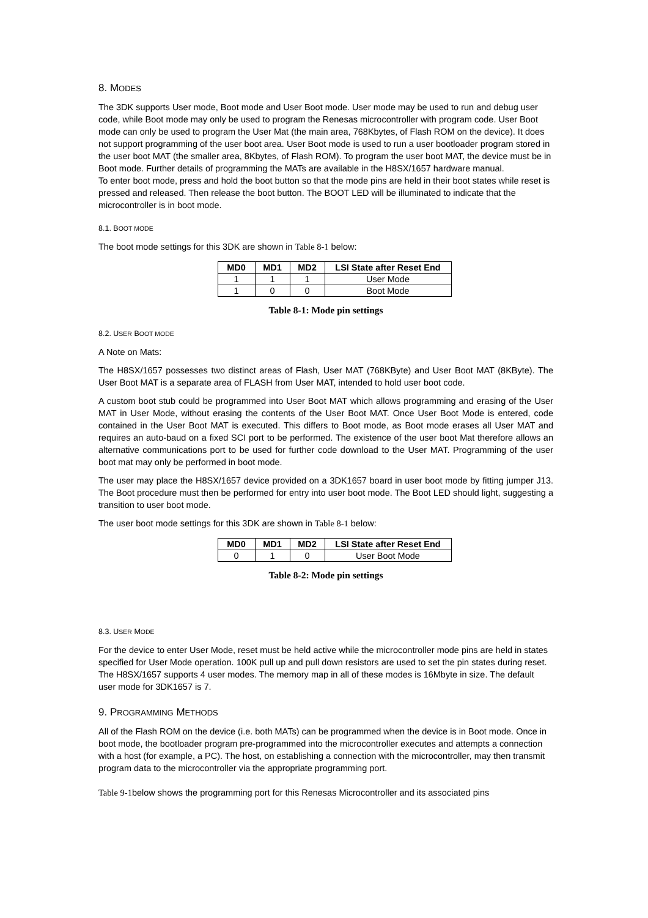8. MODES
The 3DK supports User mode, Boot mode and User Boot mode. User mode may be used to run and debug user code, while Boot mode may only be used to program the Renesas microcontroller with program code. User Boot mode can only be used to program the User Mat (the main area, 768Kbytes, of Flash ROM on the device). It does not support programming of the user boot area. User Boot mode is used to run a user bootloader program stored in the user boot MAT (the smaller area, 8Kbytes, of Flash ROM). To program the user boot MAT, the device must be in Boot mode. Further details of programming the MATs are available in the H8SX/1657 hardware manual.
To enter boot mode, press and hold the boot button so that the mode pins are held in their boot states while reset is pressed and released. Then release the boot button. The BOOT LED will be illuminated to indicate that the microcontroller is in boot mode.
8.1. BOOT MODE
The boot mode settings for this 3DK are shown in Table 8-1 below:
| MD0 | MD1 | MD2 | LSI State after Reset End |
| --- | --- | --- | --- |
| 1 | 1 | 1 | User Mode |
| 1 | 0 | 0 | Boot Mode |
Table 8-1: Mode pin settings
8.2. USER BOOT MODE
A Note on Mats:
The H8SX/1657 possesses two distinct areas of Flash, User MAT (768KByte) and User Boot MAT (8KByte). The User Boot MAT is a separate area of FLASH from User MAT, intended to hold user boot code.
A custom boot stub could be programmed into User Boot MAT which allows programming and erasing of the User MAT in User Mode, without erasing the contents of the User Boot MAT. Once User Boot Mode is entered, code contained in the User Boot MAT is executed. This differs to Boot mode, as Boot mode erases all User MAT and requires an auto-baud on a fixed SCI port to be performed. The existence of the user boot Mat therefore allows an alternative communications port to be used for further code download to the User MAT. Programming of the user boot mat may only be performed in boot mode.
The user may place the H8SX/1657 device provided on a 3DK1657 board in user boot mode by fitting jumper J13. The Boot procedure must then be performed for entry into user boot mode. The Boot LED should light, suggesting a transition to user boot mode.
The user boot mode settings for this 3DK are shown in Table 8-1 below:
| MD0 | MD1 | MD2 | LSI State after Reset End |
| --- | --- | --- | --- |
| 0 | 1 | 0 | User Boot Mode |
Table 8-2: Mode pin settings
8.3. USER MODE
For the device to enter User Mode, reset must be held active while the microcontroller mode pins are held in states specified for User Mode operation. 100K pull up and pull down resistors are used to set the pin states during reset.
The H8SX/1657 supports 4 user modes. The memory map in all of these modes is 16Mbyte in size. The default user mode for 3DK1657 is 7.
9. PROGRAMMING METHODS
All of the Flash ROM on the device (i.e. both MATs) can be programmed when the device is in Boot mode. Once in boot mode, the bootloader program pre-programmed into the microcontroller executes and attempts a connection with a host (for example, a PC). The host, on establishing a connection with the microcontroller, may then transmit program data to the microcontroller via the appropriate programming port.
Table 9-1below shows the programming port for this Renesas Microcontroller and its associated pins